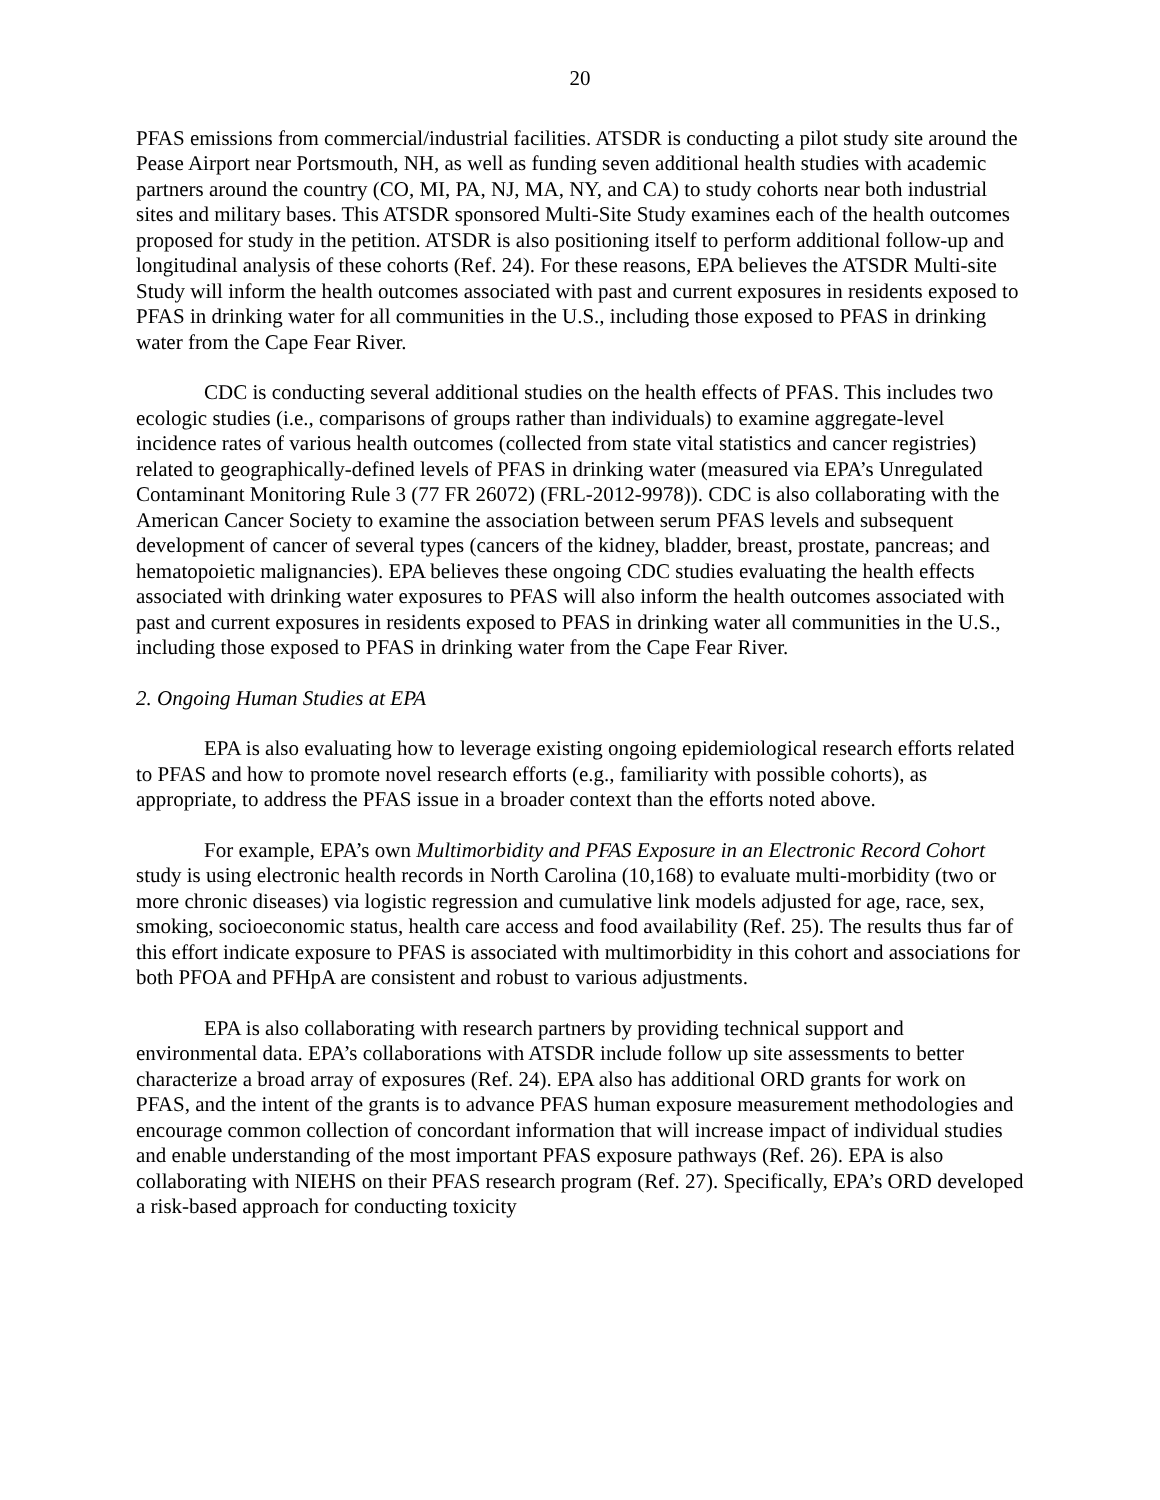20
PFAS emissions from commercial/industrial facilities. ATSDR is conducting a pilot study site around the Pease Airport near Portsmouth, NH, as well as funding seven additional health studies with academic partners around the country (CO, MI, PA, NJ, MA, NY, and CA) to study cohorts near both industrial sites and military bases. This ATSDR sponsored Multi-Site Study examines each of the health outcomes proposed for study in the petition. ATSDR is also positioning itself to perform additional follow-up and longitudinal analysis of these cohorts (Ref. 24). For these reasons, EPA believes the ATSDR Multi-site Study will inform the health outcomes associated with past and current exposures in residents exposed to PFAS in drinking water for all communities in the U.S., including those exposed to PFAS in drinking water from the Cape Fear River.
CDC is conducting several additional studies on the health effects of PFAS. This includes two ecologic studies (i.e., comparisons of groups rather than individuals) to examine aggregate-level incidence rates of various health outcomes (collected from state vital statistics and cancer registries) related to geographically-defined levels of PFAS in drinking water (measured via EPA’s Unregulated Contaminant Monitoring Rule 3 (77 FR 26072) (FRL-2012-9978)). CDC is also collaborating with the American Cancer Society to examine the association between serum PFAS levels and subsequent development of cancer of several types (cancers of the kidney, bladder, breast, prostate, pancreas; and hematopoietic malignancies). EPA believes these ongoing CDC studies evaluating the health effects associated with drinking water exposures to PFAS will also inform the health outcomes associated with past and current exposures in residents exposed to PFAS in drinking water all communities in the U.S., including those exposed to PFAS in drinking water from the Cape Fear River.
2. Ongoing Human Studies at EPA
EPA is also evaluating how to leverage existing ongoing epidemiological research efforts related to PFAS and how to promote novel research efforts (e.g., familiarity with possible cohorts), as appropriate, to address the PFAS issue in a broader context than the efforts noted above.
For example, EPA’s own Multimorbidity and PFAS Exposure in an Electronic Record Cohort study is using electronic health records in North Carolina (10,168) to evaluate multi-morbidity (two or more chronic diseases) via logistic regression and cumulative link models adjusted for age, race, sex, smoking, socioeconomic status, health care access and food availability (Ref. 25). The results thus far of this effort indicate exposure to PFAS is associated with multimorbidity in this cohort and associations for both PFOA and PFHpA are consistent and robust to various adjustments.
EPA is also collaborating with research partners by providing technical support and environmental data. EPA’s collaborations with ATSDR include follow up site assessments to better characterize a broad array of exposures (Ref. 24). EPA also has additional ORD grants for work on PFAS, and the intent of the grants is to advance PFAS human exposure measurement methodologies and encourage common collection of concordant information that will increase impact of individual studies and enable understanding of the most important PFAS exposure pathways (Ref. 26). EPA is also collaborating with NIEHS on their PFAS research program (Ref. 27). Specifically, EPA’s ORD developed a risk-based approach for conducting toxicity